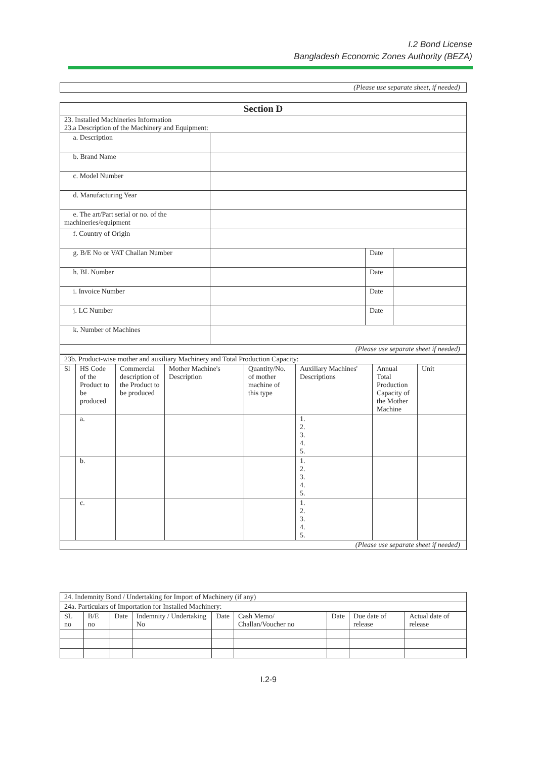I.2 Bond License
Bangladesh Economic Zones Authority (BEZA)
| (Please use separate sheet, if needed) |
| Section D | | | |
| 23. Installed Machineries Information 23.a Description of the Machinery and Equipment: | | | |
| a. Description | | | |
| b. Brand Name | | | |
| c. Model Number | | | |
| d. Manufacturing Year | | | |
| e. The art/Part serial or no. of the machineries/equipment | | | |
| f. Country of Origin | | | |
| g. B/E No or VAT Challan Number | | Date | |
| h. BL Number | | Date | |
| i. Invoice Number | | Date | |
| j. LC Number | | Date | |
| k. Number of Machines | | | |
| (Please use separate sheet if needed) | | | |
| 23b. Product-wise mother and auxiliary Machinery and Total Production Capacity: | | | | | | | |
| Sl | HS Code of the Product to be produced | Commercial description of the Product to be produced | Mother Machine's Description | Quantity/No. of mother machine of this type | Auxiliary Machines' Descriptions | Annual Total Production Capacity of the Mother Machine | Unit |
| | a. | | | | 1. 2. 3. 4. 5. | | |
| | b. | | | | 1. 2. 3. 4. 5. | | |
| | c. | | | | 1. 2. 3. 4. 5. | | |
| (Please use separate sheet if needed) | | | | | | | |
| 24. Indemnity Bond / Undertaking for Import of Machinery (if any) | | | | | | | | |
| 24a. Particulars of Importation for Installed Machinery: | | | | | | | | |
| SL no | B/E no | Date | Indemnity / Undertaking No | Date | Cash Memo/ Challan/Voucher no | Date | Due date of release | Actual date of release |
I.2-9